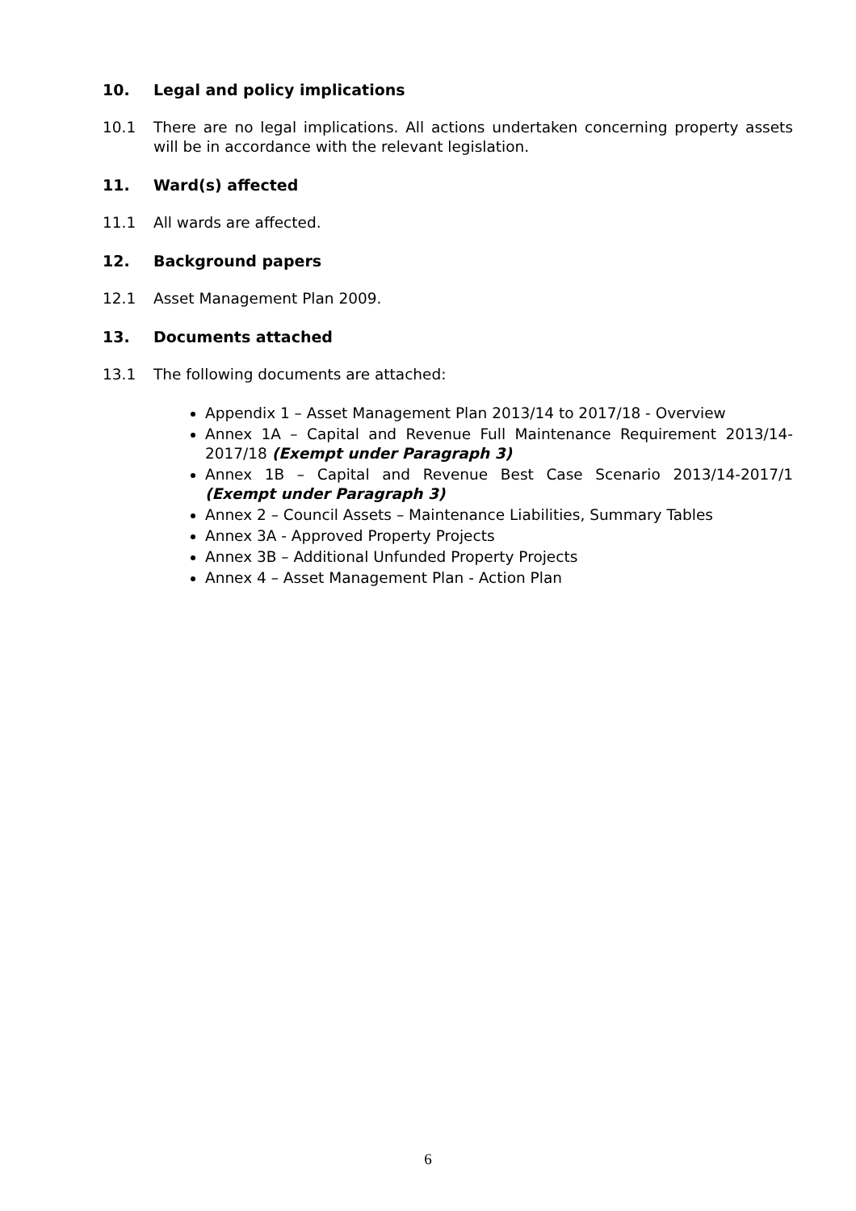10. Legal and policy implications
10.1 There are no legal implications. All actions undertaken concerning property assets will be in accordance with the relevant legislation.
11. Ward(s) affected
11.1 All wards are affected.
12. Background papers
12.1 Asset Management Plan 2009.
13. Documents attached
13.1 The following documents are attached:
Appendix 1 – Asset Management Plan 2013/14 to 2017/18 - Overview
Annex 1A – Capital and Revenue Full Maintenance Requirement 2013/14-2017/18 (Exempt under Paragraph 3)
Annex 1B – Capital and Revenue Best Case Scenario 2013/14-2017/1 (Exempt under Paragraph 3)
Annex 2 – Council Assets – Maintenance Liabilities, Summary Tables
Annex 3A - Approved Property Projects
Annex 3B – Additional Unfunded Property Projects
Annex 4 – Asset Management Plan - Action Plan
6